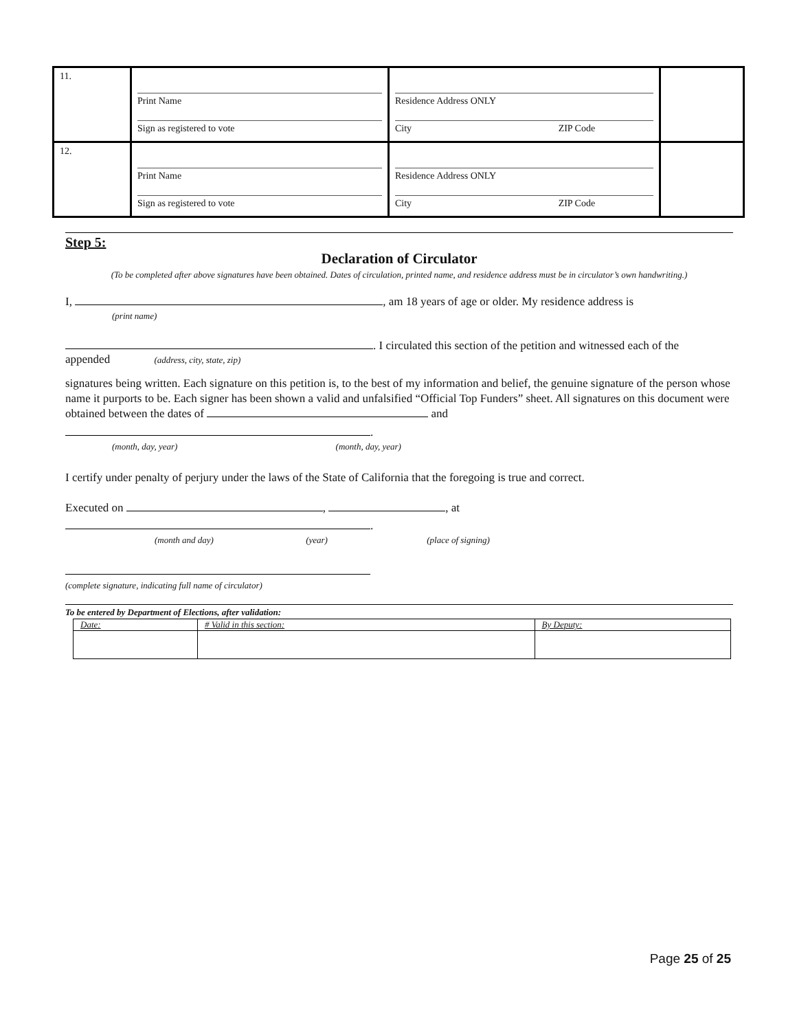| 11. | Print Name Sign as registered to vote | Residence Address ONLY City ZIP Code | |
| 12. | Print Name Sign as registered to vote | Residence Address ONLY City ZIP Code | |
Step 5:
Declaration of Circulator
(To be completed after above signatures have been obtained. Dates of circulation, printed name, and residence address must be in circulator’s own handwriting.)
I, , am 18 years of age or older. My residence address is
(print name)
. I circulated this section of the petition and witnessed each of the
appended (address, city, state, zip)
signatures being written. Each signature on this petition is, to the best of my information and belief, the genuine signature of the person whose name it purports to be. Each signer has been shown a valid and unfalsified “Official Top Funders” sheet. All signatures on this document were obtained between the dates of and
.
(month, day, year) (month, day, year)
I certify under penalty of perjury under the laws of the State of California that the foregoing is true and correct.
Executed on , , at
.
(month and day) (year) (place of signing)
(complete signature, indicating full name of circulator)
To be entered by Department of Elections, after validation:
| Date: | # Valid in this section: | By Deputy: |
Page 25 of 25